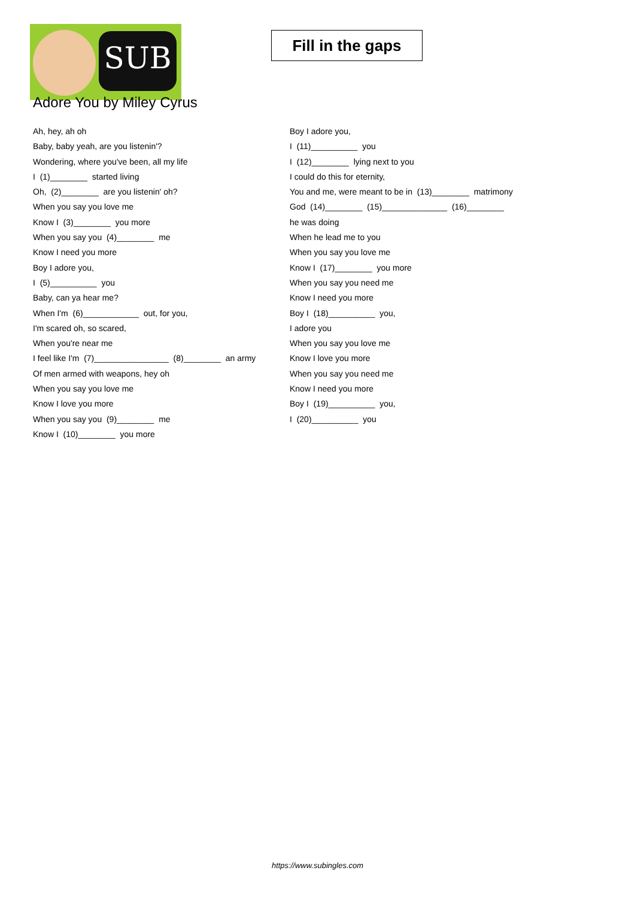SUB
Fill in the gaps
Adore You by Miley Cyrus
Ah, hey, ah oh
Baby, baby yeah, are you listenin'?
Wondering, where you've been, all my life
I (1)________ started living
Oh, (2)________ are you listenin' oh?
When you say you love me
Know I (3)________ you more
When you say you (4)________ me
Know I need you more
Boy I adore you,
I (5)__________ you
Baby, can ya hear me?
When I'm (6)____________ out, for you,
I'm scared oh, so scared,
When you're near me
I feel like I'm (7)________________ (8)________ an army
Of men armed with weapons, hey oh
When you say you love me
Know I love you more
When you say you (9)________ me
Know I (10)________ you more
Boy I adore you,
I (11)__________ you
I (12)________ lying next to you
I could do this for eternity,
You and me, were meant to be in (13)________ matrimony
God (14)________ (15)______________ (16)________
he was doing
When he lead me to you
When you say you love me
Know I (17)________ you more
When you say you need me
Know I need you more
Boy I (18)__________ you,
I adore you
When you say you love me
Know I love you more
When you say you need me
Know I need you more
Boy I (19)__________ you,
I (20)__________ you
https://www.subingles.com